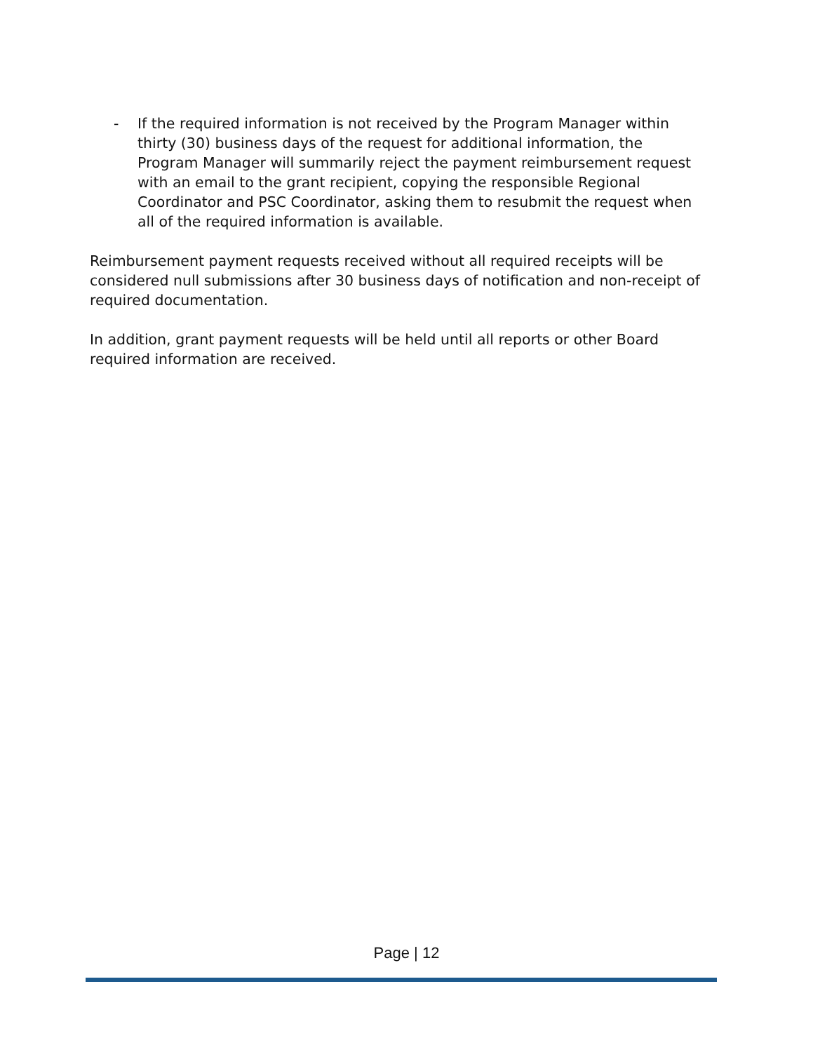- If the required information is not received by the Program Manager within thirty (30) business days of the request for additional information, the Program Manager will summarily reject the payment reimbursement request with an email to the grant recipient, copying the responsible Regional Coordinator and PSC Coordinator, asking them to resubmit the request when all of the required information is available.
Reimbursement payment requests received without all required receipts will be considered null submissions after 30 business days of notification and non-receipt of required documentation.
In addition, grant payment requests will be held until all reports or other Board required information are received.
Page | 12